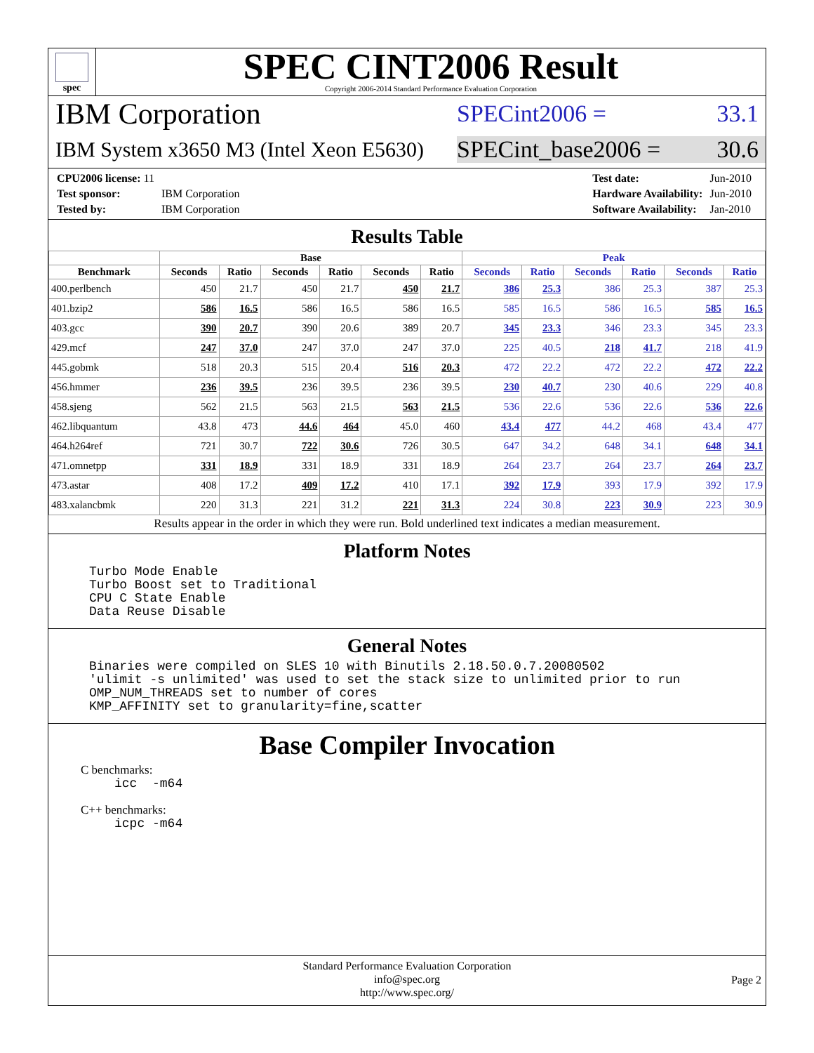spec
SPEC CINT2006 Result
Copyright 2006-2014 Standard Performance Evaluation Corporation
IBM Corporation SPECint2006 = 33.1
IBM System x3650 M3 (Intel Xeon E5630) SPECint_base2006 = 30.6
| CPU2006 license: 11 | |
| Test sponsor: | IBM Corporation |
| Tested by: | IBM Corporation |
| Test date: | Jun-2010 |
| Hardware Availability: | Jun-2010 |
| Software Availability: | Jan-2010 |
Results Table
| | Base | | | | | | Peak | | | | | |
| --- | --- | --- | --- | --- | --- | --- | --- | --- | --- | --- | --- | --- |
| Benchmark | Seconds | Ratio | Seconds | Ratio | Seconds | Ratio | Seconds | Ratio | Seconds | Ratio | Seconds | Ratio |
| 400.perlbench | 450 | 21.7 | 450 | 21.7 | 450 | 21.7 | 386 | 25.3 | 386 | 25.3 | 387 | 25.3 |
| 401.bzip2 | 586 | 16.5 | 586 | 16.5 | 586 | 16.5 | 585 | 16.5 | 586 | 16.5 | 585 | 16.5 |
| 403.gcc | 390 | 20.7 | 390 | 20.6 | 389 | 20.7 | 345 | 23.3 | 346 | 23.3 | 345 | 23.3 |
| 429.mcf | 247 | 37.0 | 247 | 37.0 | 247 | 37.0 | 225 | 40.5 | 218 | 41.7 | 218 | 41.9 |
| 445.gobmk | 518 | 20.3 | 515 | 20.4 | 516 | 20.3 | 472 | 22.2 | 472 | 22.2 | 472 | 22.2 |
| 456.hmmer | 236 | 39.5 | 236 | 39.5 | 236 | 39.5 | 230 | 40.7 | 230 | 40.6 | 229 | 40.8 |
| 458.sjeng | 562 | 21.5 | 563 | 21.5 | 563 | 21.5 | 536 | 22.6 | 536 | 22.6 | 536 | 22.6 |
| 462.libquantum | 43.8 | 473 | 44.6 | 464 | 45.0 | 460 | 43.4 | 477 | 44.2 | 468 | 43.4 | 477 |
| 464.h264ref | 721 | 30.7 | 722 | 30.6 | 726 | 30.5 | 647 | 34.2 | 648 | 34.1 | 648 | 34.1 |
| 471.omnetpp | 331 | 18.9 | 331 | 18.9 | 331 | 18.9 | 264 | 23.7 | 264 | 23.7 | 264 | 23.7 |
| 473.astar | 408 | 17.2 | 409 | 17.2 | 410 | 17.1 | 392 | 17.9 | 393 | 17.9 | 392 | 17.9 |
| 483.xalancbmk | 220 | 31.3 | 221 | 31.2 | 221 | 31.3 | 224 | 30.8 | 223 | 30.9 | 223 | 30.9 |
Results appear in the order in which they were run. Bold underlined text indicates a median measurement.
Platform Notes
Turbo Mode Enable
Turbo Boost set to Traditional
CPU C State Enable
Data Reuse Disable
General Notes
Binaries were compiled on SLES 10 with Binutils 2.18.50.0.7.20080502
'ulimit -s unlimited' was used to set the stack size to unlimited prior to run
OMP_NUM_THREADS set to number of cores
KMP_AFFINITY set to granularity=fine,scatter
Base Compiler Invocation
C benchmarks:
icc  -m64
C++ benchmarks:
icpc -m64
Standard Performance Evaluation Corporation
info@spec.org
http://www.spec.org/
Page 2